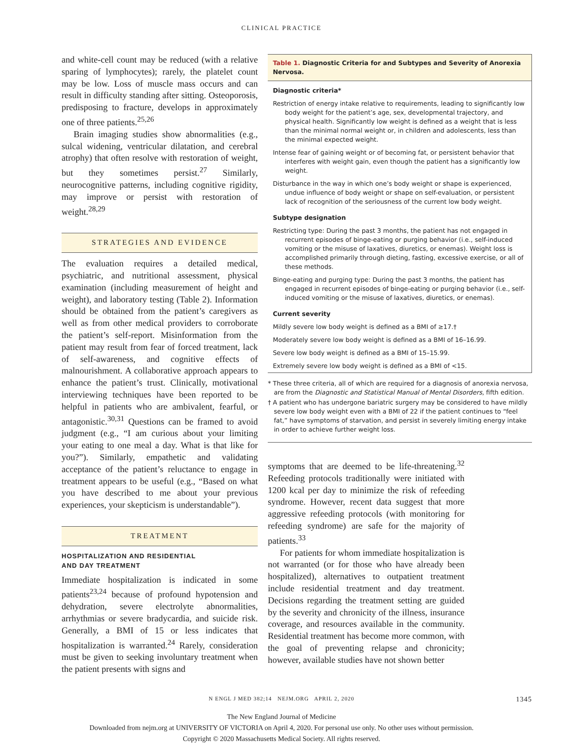CLINICAL PRACTICE
and white-cell count may be reduced (with a relative sparing of lymphocytes); rarely, the platelet count may be low. Loss of muscle mass occurs and can result in difficulty standing after sitting. Osteoporosis, predisposing to fracture, develops in approximately one of three patients.<sup>25,26</sup>
Brain imaging studies show abnormalities (e.g., sulcal widening, ventricular dilatation, and cerebral atrophy) that often resolve with restoration of weight, but they sometimes persist.<sup>27</sup> Similarly, neurocognitive patterns, including cognitive rigidity, may improve or persist with restoration of weight.<sup>28,29</sup>
STRATEGIES AND EVIDENCE
The evaluation requires a detailed medical, psychiatric, and nutritional assessment, physical examination (including measurement of height and weight), and laboratory testing (Table 2). Information should be obtained from the patient’s caregivers as well as from other medical providers to corroborate the patient’s self-report. Misinformation from the patient may result from fear of forced treatment, lack of self-awareness, and cognitive effects of malnourishment. A collaborative approach appears to enhance the patient’s trust. Clinically, motivational interviewing techniques have been reported to be helpful in patients who are ambivalent, fearful, or antagonistic.<sup>30,31</sup> Questions can be framed to avoid judgment (e.g., “I am curious about your limiting your eating to one meal a day. What is that like for you?”). Similarly, empathetic and validating acceptance of the patient’s reluctance to engage in treatment appears to be useful (e.g., “Based on what you have described to me about your previous experiences, your skepticism is understandable”).
TREATMENT
HOSPITALIZATION AND RESIDENTIAL
AND DAY TREATMENT
Immediate hospitalization is indicated in some patients<sup>23,24</sup> because of profound hypotension and dehydration, severe electrolyte abnormalities, arrhythmias or severe bradycardia, and suicide risk. Generally, a BMI of 15 or less indicates that hospitalization is warranted.<sup>24</sup> Rarely, consideration must be given to seeking involuntary treatment when the patient presents with signs and
Table 1. Diagnostic Criteria for and Subtypes and Severity of Anorexia Nervosa.
| Diagnostic criteria* |
| --- |
| Restriction of energy intake relative to requirements, leading to significantly low body weight for the patient’s age, sex, developmental trajectory, and physical health. Significantly low weight is defined as a weight that is less than the minimal normal weight or, in children and adolescents, less than the minimal expected weight. |
| Intense fear of gaining weight or of becoming fat, or persistent behavior that interferes with weight gain, even though the patient has a significantly low weight. |
| Disturbance in the way in which one’s body weight or shape is experienced, undue influence of body weight or shape on self-evaluation, or persistent lack of recognition of the seriousness of the current low body weight. |
| Subtype designation |
| Restricting type: During the past 3 months, the patient has not engaged in recurrent episodes of binge-eating or purging behavior (i.e., self-induced vomiting or the misuse of laxatives, diuretics, or enemas). Weight loss is accomplished primarily through dieting, fasting, excessive exercise, or all of these methods. |
| Binge-eating and purging type: During the past 3 months, the patient has engaged in recurrent episodes of binge-eating or purging behavior (i.e., self-induced vomiting or the misuse of laxatives, diuretics, or enemas). |
| Current severity |
| Mildly severe low body weight is defined as a BMI of ≥17.† |
| Moderately severe low body weight is defined as a BMI of 16–16.99. |
| Severe low body weight is defined as a BMI of 15–15.99. |
| Extremely severe low body weight is defined as a BMI of <15. |
* These three criteria, all of which are required for a diagnosis of anorexia nervosa, are from the Diagnostic and Statistical Manual of Mental Disorders, fifth edition.
† A patient who has undergone bariatric surgery may be considered to have mildly severe low body weight even with a BMI of 22 if the patient continues to “feel fat,” have symptoms of starvation, and persist in severely limiting energy intake in order to achieve further weight loss.
symptoms that are deemed to be life-threatening.<sup>32</sup> Refeeding protocols traditionally were initiated with 1200 kcal per day to minimize the risk of refeeding syndrome. However, recent data suggest that more aggressive refeeding protocols (with monitoring for refeeding syndrome) are safe for the majority of patients.<sup>33</sup>
For patients for whom immediate hospitalization is not warranted (or for those who have already been hospitalized), alternatives to outpatient treatment include residential treatment and day treatment. Decisions regarding the treatment setting are guided by the severity and chronicity of the illness, insurance coverage, and resources available in the community. Residential treatment has become more common, with the goal of preventing relapse and chronicity; however, available studies have not shown better
N ENGL J MED 382;14 NEJM.ORG APRIL 2, 2020 1345
The New England Journal of Medicine
Downloaded from nejm.org at UNIVERSITY OF VICTORIA on April 4, 2020. For personal use only. No other uses without permission.
Copyright © 2020 Massachusetts Medical Society. All rights reserved.